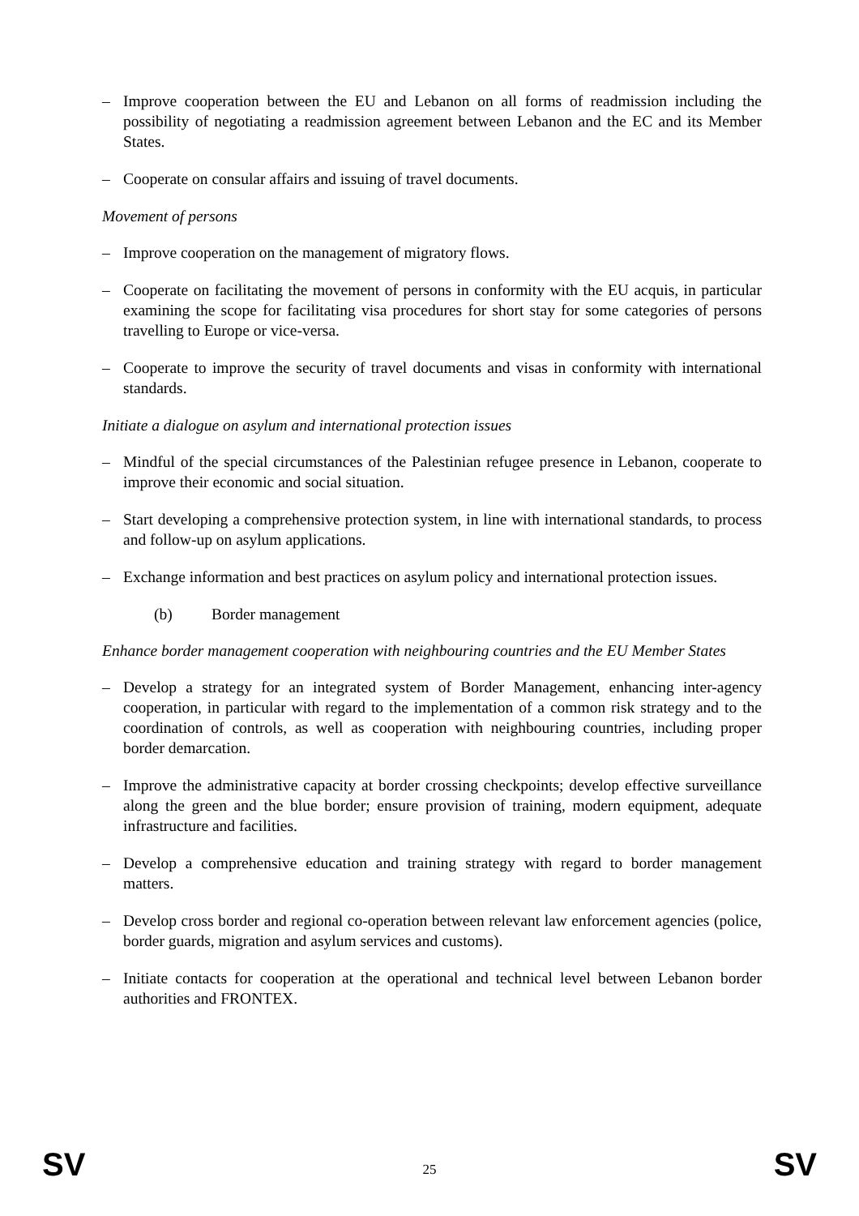– Improve cooperation between the EU and Lebanon on all forms of readmission including the possibility of negotiating a readmission agreement between Lebanon and the EC and its Member States.
– Cooperate on consular affairs and issuing of travel documents.
Movement of persons
– Improve cooperation on the management of migratory flows.
– Cooperate on facilitating the movement of persons in conformity with the EU acquis, in particular examining the scope for facilitating visa procedures for short stay for some categories of persons travelling to Europe or vice-versa.
– Cooperate to improve the security of travel documents and visas in conformity with international standards.
Initiate a dialogue on asylum and international protection issues
– Mindful of the special circumstances of the Palestinian refugee presence in Lebanon, cooperate to improve their economic and social situation.
– Start developing a comprehensive protection system, in line with international standards, to process and follow-up on asylum applications.
– Exchange information and best practices on asylum policy and international protection issues.
(b) Border management
Enhance border management cooperation with neighbouring countries and the EU Member States
– Develop a strategy for an integrated system of Border Management, enhancing inter-agency cooperation, in particular with regard to the implementation of a common risk strategy and to the coordination of controls, as well as cooperation with neighbouring countries, including proper border demarcation.
– Improve the administrative capacity at border crossing checkpoints; develop effective surveillance along the green and the blue border; ensure provision of training, modern equipment, adequate infrastructure and facilities.
– Develop a comprehensive education and training strategy with regard to border management matters.
– Develop cross border and regional co-operation between relevant law enforcement agencies (police, border guards, migration and asylum services and customs).
– Initiate contacts for cooperation at the operational and technical level between Lebanon border authorities and FRONTEX.
SV 25 SV